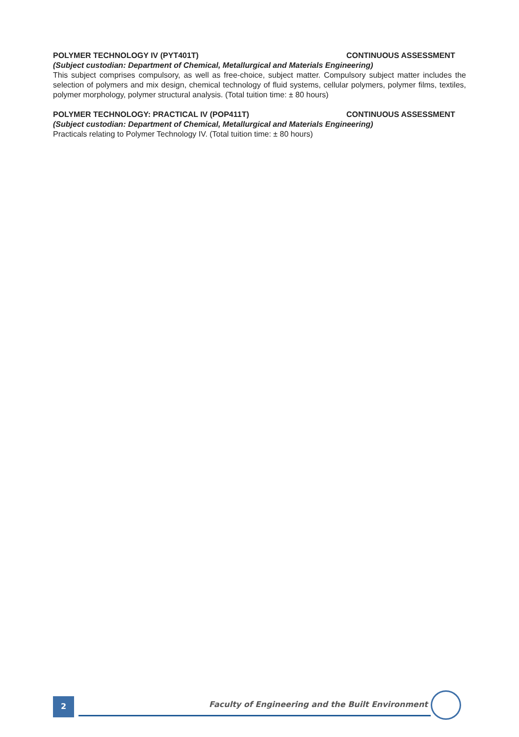POLYMER TECHNOLOGY IV (PYT401T) CONTINUOUS ASSESSMENT
(Subject custodian: Department of Chemical, Metallurgical and Materials Engineering)
This subject comprises compulsory, as well as free-choice, subject matter. Compulsory subject matter includes the selection of polymers and mix design, chemical technology of fluid systems, cellular polymers, polymer films, textiles, polymer morphology, polymer structural analysis. (Total tuition time: ± 80 hours)
POLYMER TECHNOLOGY: PRACTICAL IV (POP411T) CONTINUOUS ASSESSMENT
(Subject custodian: Department of Chemical, Metallurgical and Materials Engineering)
Practicals relating to Polymer Technology IV. (Total tuition time: ± 80 hours)
2
Faculty of Engineering and the Built Environment